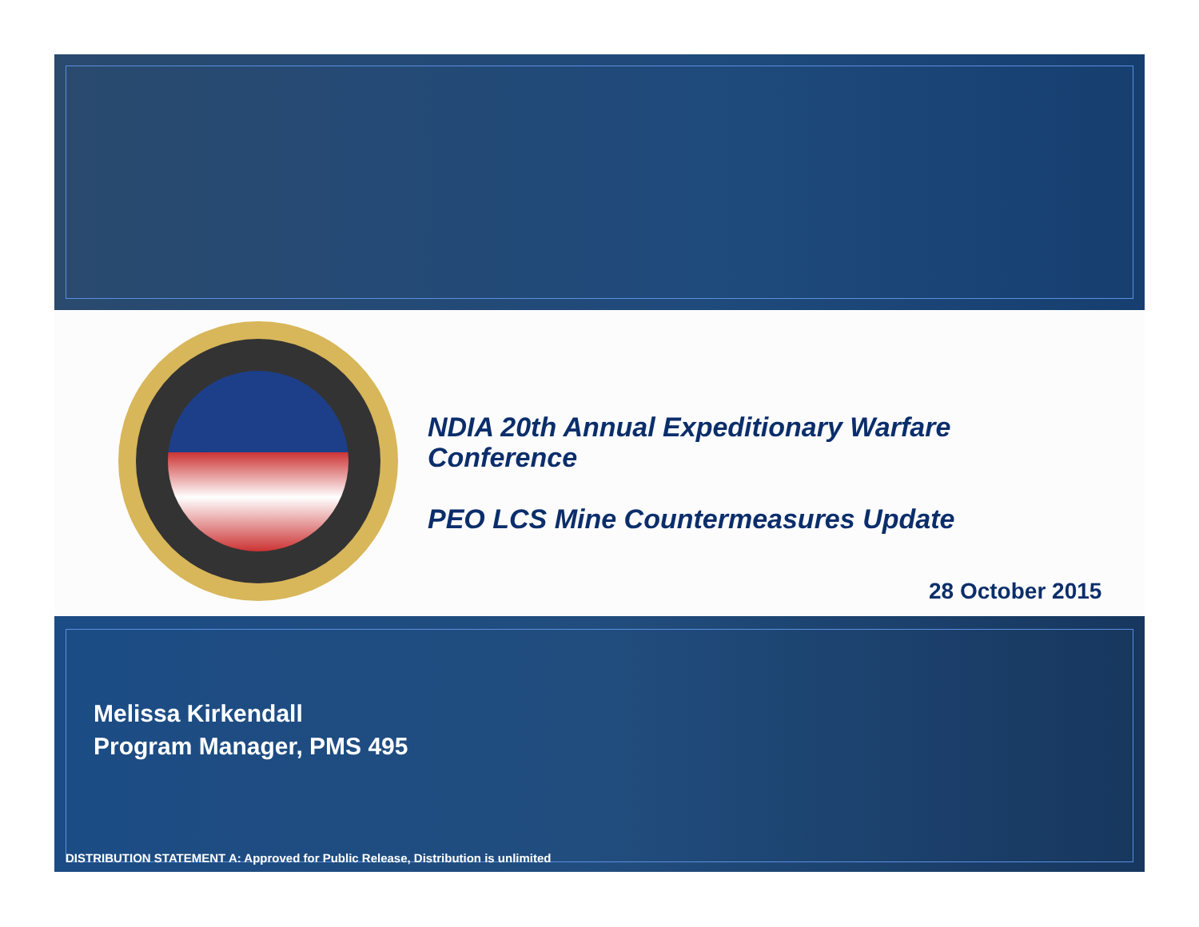NDIA 20th Annual Expeditionary Warfare
Conference
PEO LCS Mine Countermeasures Update
28 October 2015
Melissa Kirkendall
Program Manager, PMS 495
DISTRIBUTION STATEMENT A: Approved for Public Release, Distribution is unlimited